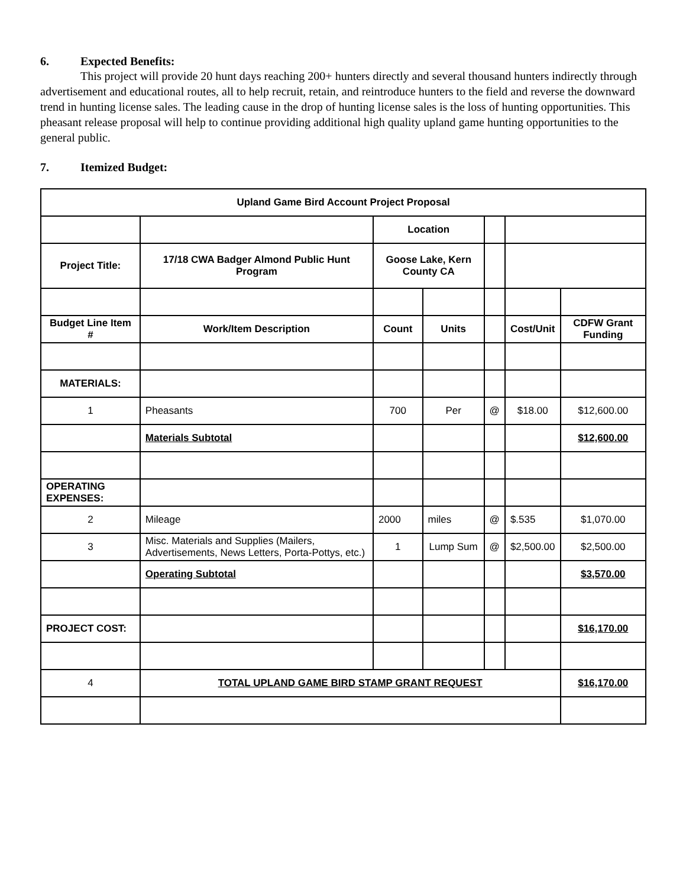6. Expected Benefits:
This project will provide 20 hunt days reaching 200+ hunters directly and several thousand hunters indirectly through advertisement and educational routes, all to help recruit, retain, and reintroduce hunters to the field and reverse the downward trend in hunting license sales. The leading cause in the drop of hunting license sales is the loss of hunting opportunities. This pheasant release proposal will help to continue providing additional high quality upland game hunting opportunities to the general public.
7. Itemized Budget:
| Upland Game Bird Account Project Proposal | | | | | | |
| --- | --- | --- | --- | --- | --- | --- |
| | | Location | | | | |
| Project Title: | 17/18 CWA Badger Almond Public Hunt Program | Goose Lake, Kern County CA | | | | |
| Budget Line Item # | Work/Item Description | Count | Units | | Cost/Unit | CDFW Grant Funding |
| MATERIALS: | | | | | | |
| 1 | Pheasants | 700 | Per | @ | $18.00 | $12,600.00 |
| | Materials Subtotal | | | | | $12,600.00 |
| OPERATING EXPENSES: | | | | | | |
| 2 | Mileage | 2000 | miles | @ | $.535 | $1,070.00 |
| 3 | Misc. Materials and Supplies (Mailers, Advertisements, News Letters, Porta-Pottys, etc.) | 1 | Lump Sum | @ | $2,500.00 | $2,500.00 |
| | Operating Subtotal | | | | | $3,570.00 |
| PROJECT COST: | | | | | | $16,170.00 |
| 4 | TOTAL UPLAND GAME BIRD STAMP GRANT REQUEST | | | | | $16,170.00 |